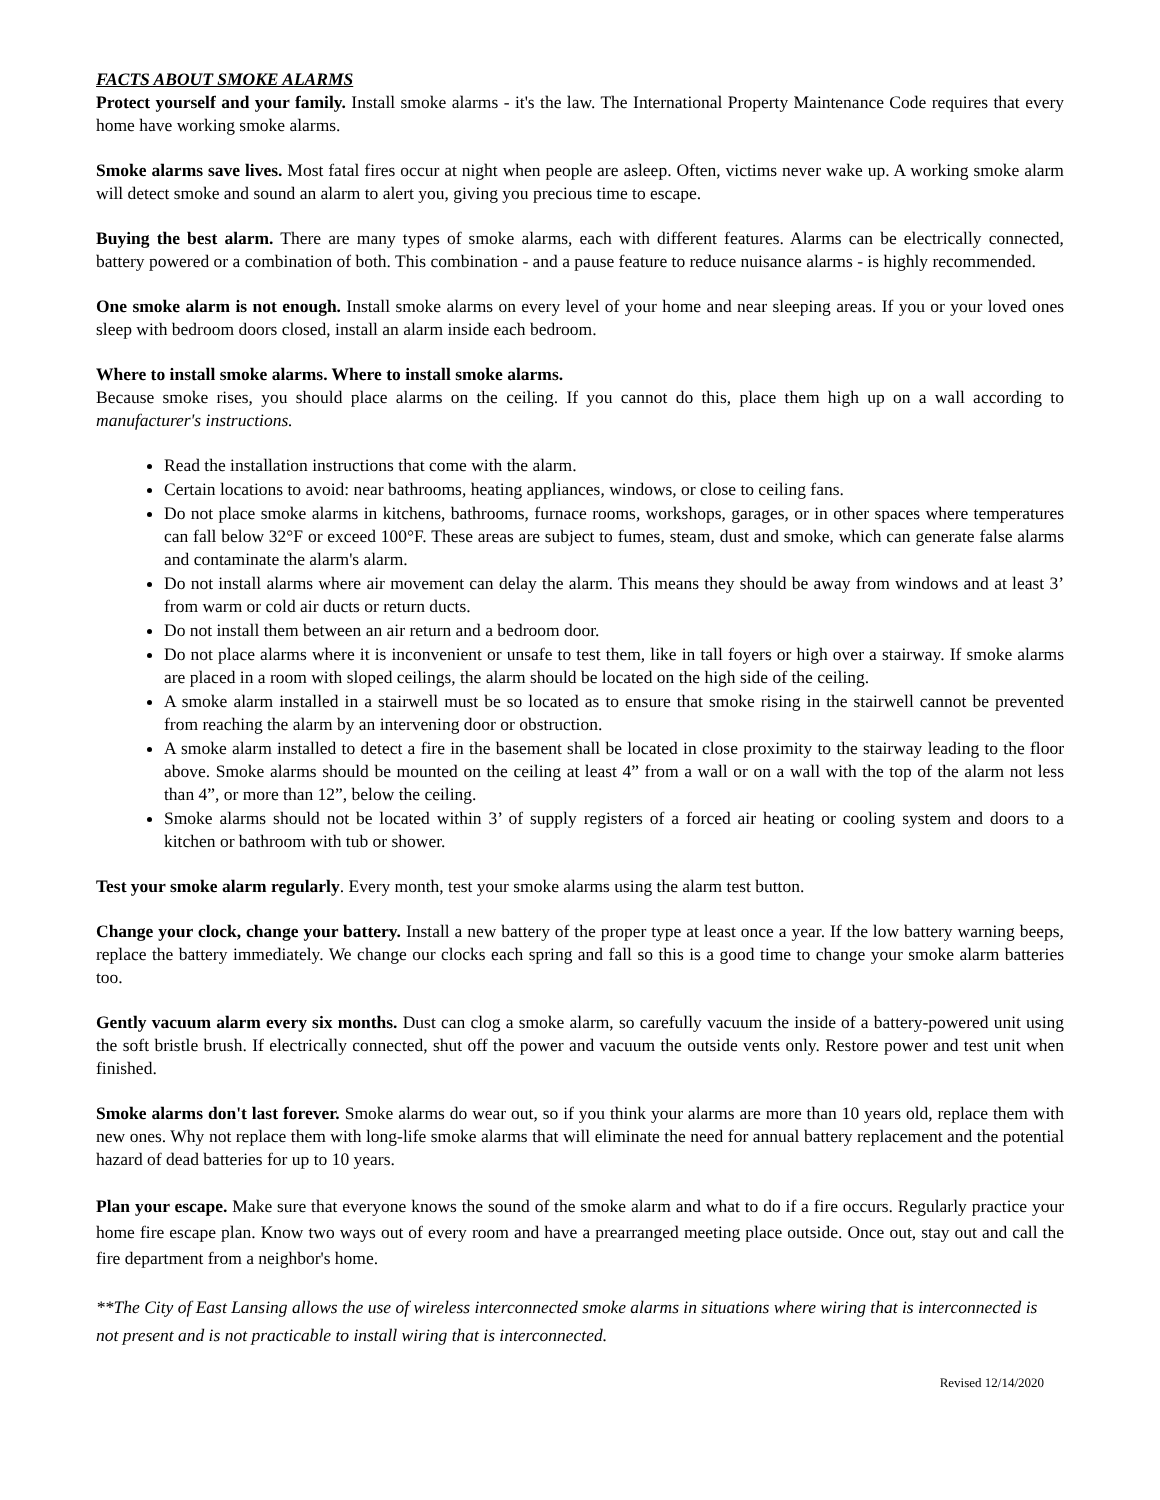FACTS ABOUT SMOKE ALARMS
Protect yourself and your family. Install smoke alarms - it's the law. The International Property Maintenance Code requires that every home have working smoke alarms.
Smoke alarms save lives. Most fatal fires occur at night when people are asleep. Often, victims never wake up. A working smoke alarm will detect smoke and sound an alarm to alert you, giving you precious time to escape.
Buying the best alarm. There are many types of smoke alarms, each with different features. Alarms can be electrically connected, battery powered or a combination of both. This combination - and a pause feature to reduce nuisance alarms - is highly recommended.
One smoke alarm is not enough. Install smoke alarms on every level of your home and near sleeping areas. If you or your loved ones sleep with bedroom doors closed, install an alarm inside each bedroom.
Where to install smoke alarms. Where to install smoke alarms.
Because smoke rises, you should place alarms on the ceiling. If you cannot do this, place them high up on a wall according to manufacturer's instructions.
Read the installation instructions that come with the alarm.
Certain locations to avoid: near bathrooms, heating appliances, windows, or close to ceiling fans.
Do not place smoke alarms in kitchens, bathrooms, furnace rooms, workshops, garages, or in other spaces where temperatures can fall below 32°F or exceed 100°F. These areas are subject to fumes, steam, dust and smoke, which can generate false alarms and contaminate the alarm's alarm.
Do not install alarms where air movement can delay the alarm. This means they should be away from windows and at least 3’ from warm or cold air ducts or return ducts.
Do not install them between an air return and a bedroom door.
Do not place alarms where it is inconvenient or unsafe to test them, like in tall foyers or high over a stairway. If smoke alarms are placed in a room with sloped ceilings, the alarm should be located on the high side of the ceiling.
A smoke alarm installed in a stairwell must be so located as to ensure that smoke rising in the stairwell cannot be prevented from reaching the alarm by an intervening door or obstruction.
A smoke alarm installed to detect a fire in the basement shall be located in close proximity to the stairway leading to the floor above. Smoke alarms should be mounted on the ceiling at least 4” from a wall or on a wall with the top of the alarm not less than 4”, or more than 12”, below the ceiling.
Smoke alarms should not be located within 3’ of supply registers of a forced air heating or cooling system and doors to a kitchen or bathroom with tub or shower.
Test your smoke alarm regularly. Every month, test your smoke alarms using the alarm test button.
Change your clock, change your battery. Install a new battery of the proper type at least once a year. If the low battery warning beeps, replace the battery immediately. We change our clocks each spring and fall so this is a good time to change your smoke alarm batteries too.
Gently vacuum alarm every six months. Dust can clog a smoke alarm, so carefully vacuum the inside of a battery-powered unit using the soft bristle brush. If electrically connected, shut off the power and vacuum the outside vents only. Restore power and test unit when finished.
Smoke alarms don't last forever. Smoke alarms do wear out, so if you think your alarms are more than 10 years old, replace them with new ones. Why not replace them with long-life smoke alarms that will eliminate the need for annual battery replacement and the potential hazard of dead batteries for up to 10 years.
Plan your escape. Make sure that everyone knows the sound of the smoke alarm and what to do if a fire occurs. Regularly practice your home fire escape plan. Know two ways out of every room and have a prearranged meeting place outside. Once out, stay out and call the fire department from a neighbor's home.
**The City of East Lansing allows the use of wireless interconnected smoke alarms in situations where wiring that is interconnected is not present and is not practicable to install wiring that is interconnected.
Revised 12/14/2020